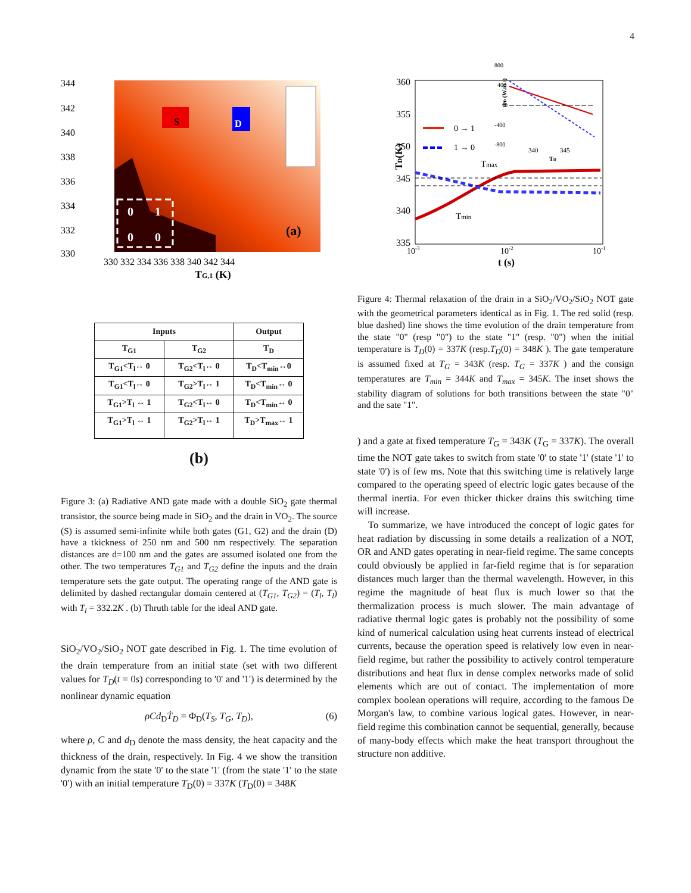4
0
1
0
0
(a)
S
D
344
342
340
338
336
334
332
330
330 332 334 336 338 340 342 344
TG,1 (K)
| Inputs | | Output |
| --- | --- | --- |
| T<sub>G1</sub> | T<sub>G2</sub> | T<sub>D</sub> |
| T<sub>G1</sub><T<sub>l</sub>↔ 0 | T<sub>G2</sub><T<sub>l</sub>↔ 0 | T<sub>D</sub><T<sub>min</sub>↔0 |
| T<sub>G1</sub><T<sub>l</sub>↔ 0 | T<sub>G2</sub>>T<sub>l</sub>↔ 1 | T<sub>D</sub><T<sub>min</sub>↔ 0 |
| T<sub>G1</sub>>T<sub>l</sub> ↔ 1 | T<sub>G2</sub><T<sub>l</sub>↔ 0 | T<sub>D</sub><T<sub>min</sub>↔ 0 |
| T<sub>G1</sub>>T<sub>l</sub> ↔ 1 | T<sub>G2</sub>>T<sub>l</sub>↔ 1 | T<sub>D</sub>>T<sub>max</sub>↔ 1 |
(b)
Figure 3: (a) Radiative AND gate made with a double SiO<sub>2</sub> gate thermal transistor, the source being made in SiO<sub>2</sub> and the drain in VO<sub>2</sub>. The source (S) is assumed semi-infinite while both gates (G1, G2) and the drain (D) have a tkickness of 250 nm and 500 nm respectively. The separation distances are d=100 nm and the gates are assumed isolated one from the other. The two temperatures T<sub>G1</sub> and T<sub>G2</sub> define the inputs and the drain temperature sets the gate output. The operating range of the AND gate is delimited by dashed rectangular domain centered at (T<sub>G1</sub>, T<sub>G2</sub>) = (T<sub>l</sub>, T<sub>l</sub>) with T<sub>l</sub> = 332.2K . (b) Thruth table for the ideal AND gate.
SiO<sub>2</sub>/VO<sub>2</sub>/SiO<sub>2</sub> NOT gate described in Fig. 1. The time evolution of the drain temperature from an initial state (set with two different values for T<sub>D</sub>(t = 0s) corresponding to '0' and '1') is determined by the nonlinear dynamic equation
ρCd<sub>D</sub>Ṫ<sub>D</sub> = Φ<sub>D</sub>(T<sub>S</sub>, T<sub>G</sub>, T<sub>D</sub>), (6)
where ρ, C and d<sub>D</sub> denote the mass density, the heat capacity and the thickness of the drain, respectively. In Fig. 4 we show the transition dynamic from the state '0' to the state '1' (from the state '1' to the state '0') with an initial temperature T<sub>D</sub>(0) = 337K (T<sub>D</sub>(0) = 348K
360
355
350
345
340
335
Tmax
Tmin
0 → 1
1 → 0
800
400
0
-400
-800
340
345
TD
ΦD (W.m-2)
10-3
10-2
10-1
t (s)
TD(K)
Figure 4: Thermal relaxation of the drain in a SiO<sub>2</sub>/VO<sub>2</sub>/SiO<sub>2</sub> NOT gate with the geometrical parameters identical as in Fig. 1. The red solid (resp. blue dashed) line shows the time evolution of the drain temperature from the state "0" (resp "0") to the state "1" (resp. "0") when the initial temperature is T<sub>D</sub>(0) = 337K (resp.T<sub>D</sub>(0) = 348K ). The gate temperature is assumed fixed at T<sub>G</sub> = 343K (resp. T<sub>G</sub> = 337K ) and the consign temperatures are T<sub>min</sub> = 344K and T<sub>max</sub> = 345K. The inset shows the stability diagram of solutions for both transitions between the state "0" and the sate "1".
) and a gate at fixed temperature T<sub>G</sub> = 343K (T<sub>G</sub> = 337K). The overall time the NOT gate takes to switch from state '0' to state '1' (state '1' to state '0') is of few ms. Note that this switching time is relatively large compared to the operating speed of electric logic gates because of the thermal inertia. For even thicker thicker drains this switching time will increase.
To summarize, we have introduced the concept of logic gates for heat radiation by discussing in some details a realization of a NOT, OR and AND gates operating in near-field regime. The same concepts could obviously be applied in far-field regime that is for separation distances much larger than the thermal wavelength. However, in this regime the magnitude of heat flux is much lower so that the thermalization process is much slower. The main advantage of radiative thermal logic gates is probably not the possibility of some kind of numerical calculation using heat currents instead of electrical currents, because the operation speed is relatively low even in near-field regime, but rather the possibility to actively control temperature distributions and heat flux in dense complex networks made of solid elements which are out of contact. The implementation of more complex boolean operations will require, according to the famous De Morgan's law, to combine various logical gates. However, in near-field regime this combination cannot be sequential, generally, because of many-body effects which make the heat transport throughout the structure non additive.